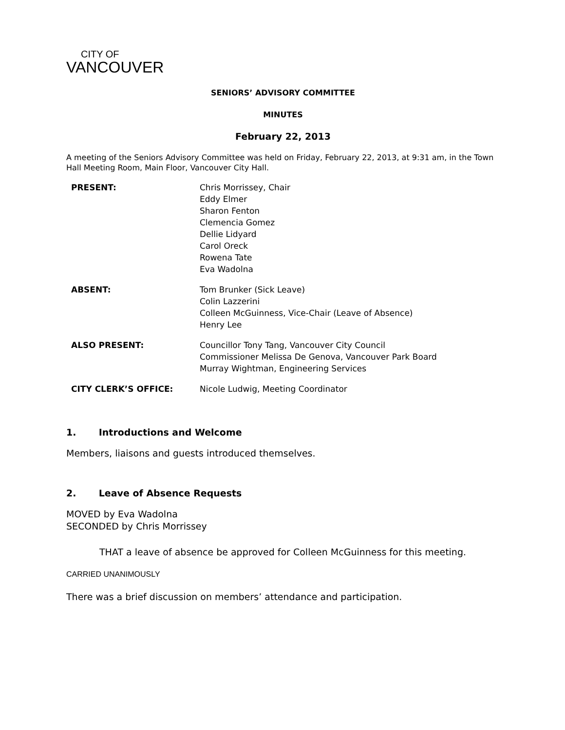CITY OF
VANCOUVER
SENIORS’ ADVISORY COMMITTEE
MINUTES
February 22, 2013
A meeting of the Seniors Advisory Committee was held on Friday, February 22, 2013, at 9:31 am, in the Town Hall Meeting Room, Main Floor, Vancouver City Hall.
| PRESENT: | Chris Morrissey, Chair Eddy Elmer Sharon Fenton Clemencia Gomez Dellie Lidyard Carol Oreck Rowena Tate Eva Wadolna |
| ABSENT: | Tom Brunker (Sick Leave) Colin Lazzerini Colleen McGuinness, Vice-Chair (Leave of Absence) Henry Lee |
| ALSO PRESENT: | Councillor Tony Tang, Vancouver City Council Commissioner Melissa De Genova, Vancouver Park Board Murray Wightman, Engineering Services |
| CITY CLERK’S OFFICE: | Nicole Ludwig, Meeting Coordinator |
1. Introductions and Welcome
Members, liaisons and guests introduced themselves.
2. Leave of Absence Requests
MOVED by Eva Wadolna
SECONDED by Chris Morrissey
THAT a leave of absence be approved for Colleen McGuinness for this meeting.
CARRIED UNANIMOUSLY
There was a brief discussion on members’ attendance and participation.